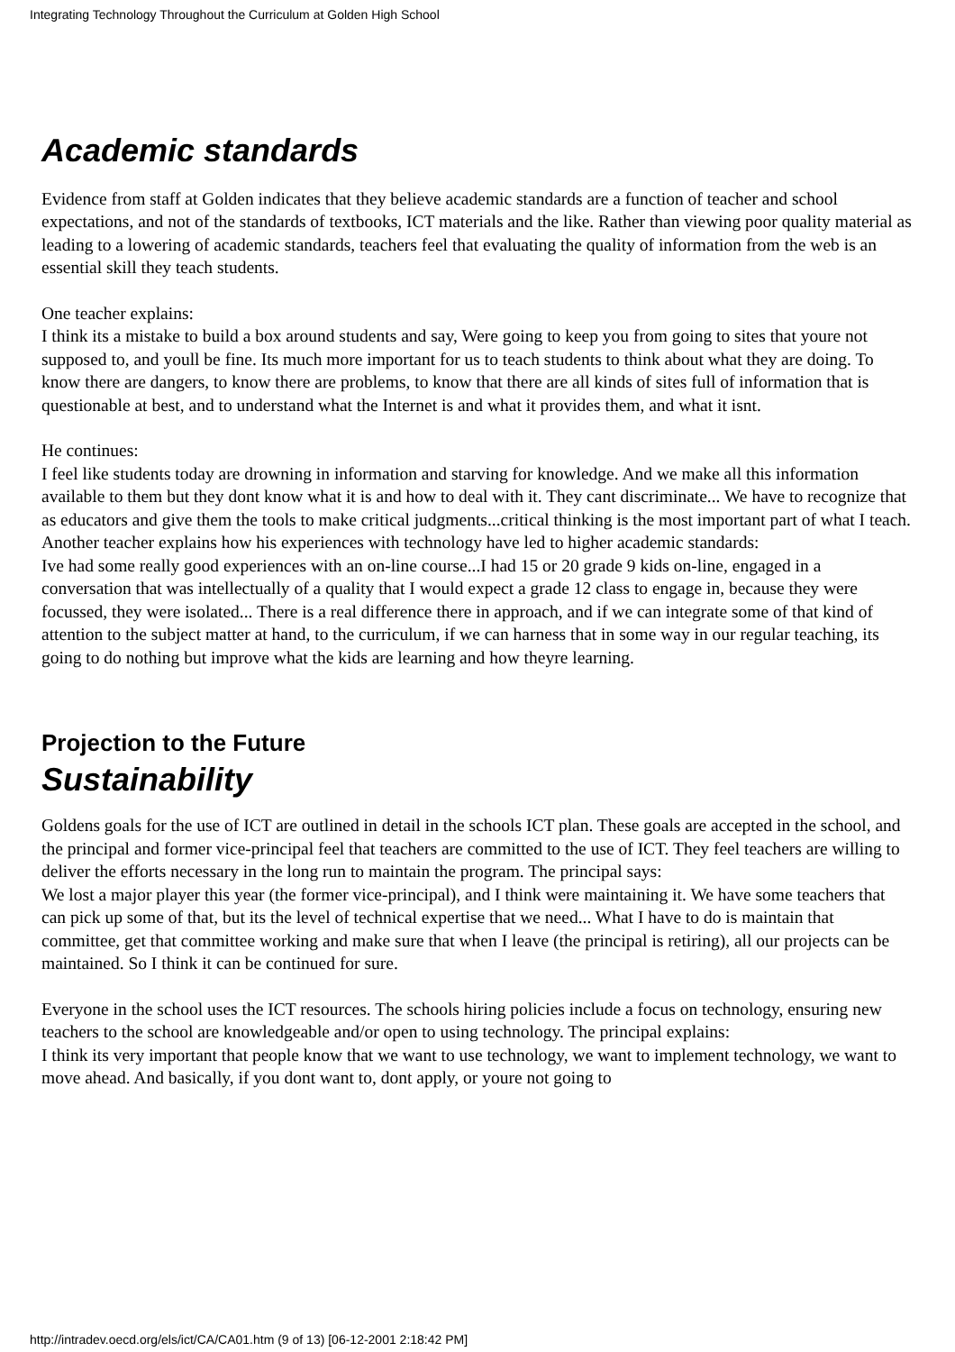Integrating Technology Throughout the Curriculum at Golden High School
Academic standards
Evidence from staff at Golden indicates that they believe academic standards are a function of teacher and school expectations, and not of the standards of textbooks, ICT materials and the like. Rather than viewing poor quality material as leading to a lowering of academic standards, teachers feel that evaluating the quality of information from the web is an essential skill they teach students.
One teacher explains:
I think its a mistake to build a box around students and say, Were going to keep you from going to sites that youre not supposed to, and youll be fine. Its much more important for us to teach students to think about what they are doing. To know there are dangers, to know there are problems, to know that there are all kinds of sites full of information that is questionable at best, and to understand what the Internet is and what it provides them, and what it isnt.
He continues:
I feel like students today are drowning in information and starving for knowledge. And we make all this information available to them but they dont know what it is and how to deal with it. They cant discriminate... We have to recognize that as educators and give them the tools to make critical judgments...critical thinking is the most important part of what I teach.
Another teacher explains how his experiences with technology have led to higher academic standards:
Ive had some really good experiences with an on-line course...I had 15 or 20 grade 9 kids on-line, engaged in a conversation that was intellectually of a quality that I would expect a grade 12 class to engage in, because they were focussed, they were isolated... There is a real difference there in approach, and if we can integrate some of that kind of attention to the subject matter at hand, to the curriculum, if we can harness that in some way in our regular teaching, its going to do nothing but improve what the kids are learning and how theyre learning.
Projection to the Future
Sustainability
Goldens goals for the use of ICT are outlined in detail in the schools ICT plan. These goals are accepted in the school, and the principal and former vice-principal feel that teachers are committed to the use of ICT. They feel teachers are willing to deliver the efforts necessary in the long run to maintain the program. The principal says:
We lost a major player this year (the former vice-principal), and I think were maintaining it. We have some teachers that can pick up some of that, but its the level of technical expertise that we need... What I have to do is maintain that committee, get that committee working and make sure that when I leave (the principal is retiring), all our projects can be maintained. So I think it can be continued for sure.
Everyone in the school uses the ICT resources. The schools hiring policies include a focus on technology, ensuring new teachers to the school are knowledgeable and/or open to using technology. The principal explains:
I think its very important that people know that we want to use technology, we want to implement technology, we want to move ahead. And basically, if you dont want to, dont apply, or youre not going to
http://intradev.oecd.org/els/ict/CA/CA01.htm (9 of 13) [06-12-2001 2:18:42 PM]